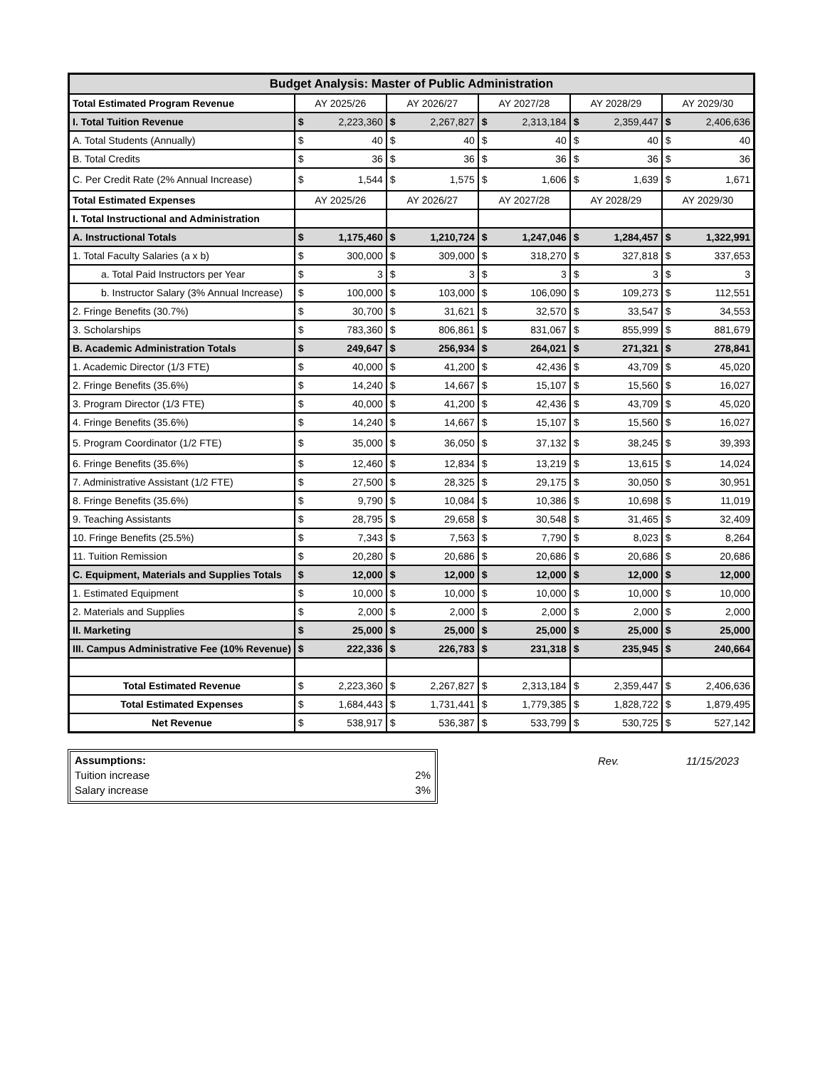| Budget Analysis: Master of Public Administration | | | | | | | | | | |
| --- | --- | --- | --- | --- | --- | --- | --- | --- | --- | --- |
| Total Estimated Program Revenue | AY 2025/26 | | AY 2026/27 | | AY 2027/28 | | AY 2028/29 | | AY 2029/30 | |
| I. Total Tuition Revenue | $ | 2,223,360 | $ | 2,267,827 | $ | 2,313,184 | $ | 2,359,447 | $ | 2,406,636 |
| A. Total Students (Annually) | $ | 40 | $ | 40 | $ | 40 | $ | 40 | $ | 40 |
| B. Total Credits | $ | 36 | $ | 36 | $ | 36 | $ | 36 | $ | 36 |
| C. Per Credit Rate (2% Annual Increase) | $ | 1,544 | $ | 1,575 | $ | 1,606 | $ | 1,639 | $ | 1,671 |
| Total Estimated Expenses | AY 2025/26 | | AY 2026/27 | | AY 2027/28 | | AY 2028/29 | | AY 2029/30 | |
| I. Total Instructional and Administration | | | | | | | | | | |
| A. Instructional Totals | $ | 1,175,460 | $ | 1,210,724 | $ | 1,247,046 | $ | 1,284,457 | $ | 1,322,991 |
| 1. Total Faculty Salaries (a x b) | $ | 300,000 | $ | 309,000 | $ | 318,270 | $ | 327,818 | $ | 337,653 |
| a. Total Paid Instructors per Year | $ | 3 | $ | 3 | $ | 3 | $ | 3 | $ | 3 |
| b. Instructor Salary (3% Annual Increase) | $ | 100,000 | $ | 103,000 | $ | 106,090 | $ | 109,273 | $ | 112,551 |
| 2. Fringe Benefits (30.7%) | $ | 30,700 | $ | 31,621 | $ | 32,570 | $ | 33,547 | $ | 34,553 |
| 3. Scholarships | $ | 783,360 | $ | 806,861 | $ | 831,067 | $ | 855,999 | $ | 881,679 |
| B. Academic Administration Totals | $ | 249,647 | $ | 256,934 | $ | 264,021 | $ | 271,321 | $ | 278,841 |
| 1. Academic Director (1/3 FTE) | $ | 40,000 | $ | 41,200 | $ | 42,436 | $ | 43,709 | $ | 45,020 |
| 2. Fringe Benefits (35.6%) | $ | 14,240 | $ | 14,667 | $ | 15,107 | $ | 15,560 | $ | 16,027 |
| 3. Program Director (1/3 FTE) | $ | 40,000 | $ | 41,200 | $ | 42,436 | $ | 43,709 | $ | 45,020 |
| 4. Fringe Benefits (35.6%) | $ | 14,240 | $ | 14,667 | $ | 15,107 | $ | 15,560 | $ | 16,027 |
| 5. Program Coordinator (1/2 FTE) | $ | 35,000 | $ | 36,050 | $ | 37,132 | $ | 38,245 | $ | 39,393 |
| 6. Fringe Benefits (35.6%) | $ | 12,460 | $ | 12,834 | $ | 13,219 | $ | 13,615 | $ | 14,024 |
| 7. Administrative Assistant (1/2 FTE) | $ | 27,500 | $ | 28,325 | $ | 29,175 | $ | 30,050 | $ | 30,951 |
| 8. Fringe Benefits (35.6%) | $ | 9,790 | $ | 10,084 | $ | 10,386 | $ | 10,698 | $ | 11,019 |
| 9. Teaching Assistants | $ | 28,795 | $ | 29,658 | $ | 30,548 | $ | 31,465 | $ | 32,409 |
| 10. Fringe Benefits (25.5%) | $ | 7,343 | $ | 7,563 | $ | 7,790 | $ | 8,023 | $ | 8,264 |
| 11. Tuition Remission | $ | 20,280 | $ | 20,686 | $ | 20,686 | $ | 20,686 | $ | 20,686 |
| C. Equipment, Materials and Supplies Totals | $ | 12,000 | $ | 12,000 | $ | 12,000 | $ | 12,000 | $ | 12,000 |
| 1. Estimated Equipment | $ | 10,000 | $ | 10,000 | $ | 10,000 | $ | 10,000 | $ | 10,000 |
| 2. Materials and Supplies | $ | 2,000 | $ | 2,000 | $ | 2,000 | $ | 2,000 | $ | 2,000 |
| II. Marketing | $ | 25,000 | $ | 25,000 | $ | 25,000 | $ | 25,000 | $ | 25,000 |
| III. Campus Administrative Fee (10% Revenue) | $ | 222,336 | $ | 226,783 | $ | 231,318 | $ | 235,945 | $ | 240,664 |
| Total Estimated Revenue | $ | 2,223,360 | $ | 2,267,827 | $ | 2,313,184 | $ | 2,359,447 | $ | 2,406,636 |
| Total Estimated Expenses | $ | 1,684,443 | $ | 1,731,441 | $ | 1,779,385 | $ | 1,828,722 | $ | 1,879,495 |
| Net Revenue | $ | 538,917 | $ | 536,387 | $ | 533,799 | $ | 530,725 | $ | 527,142 |
Assumptions:
Tuition increase 2%
Salary increase 3%
Rev. 11/15/2023